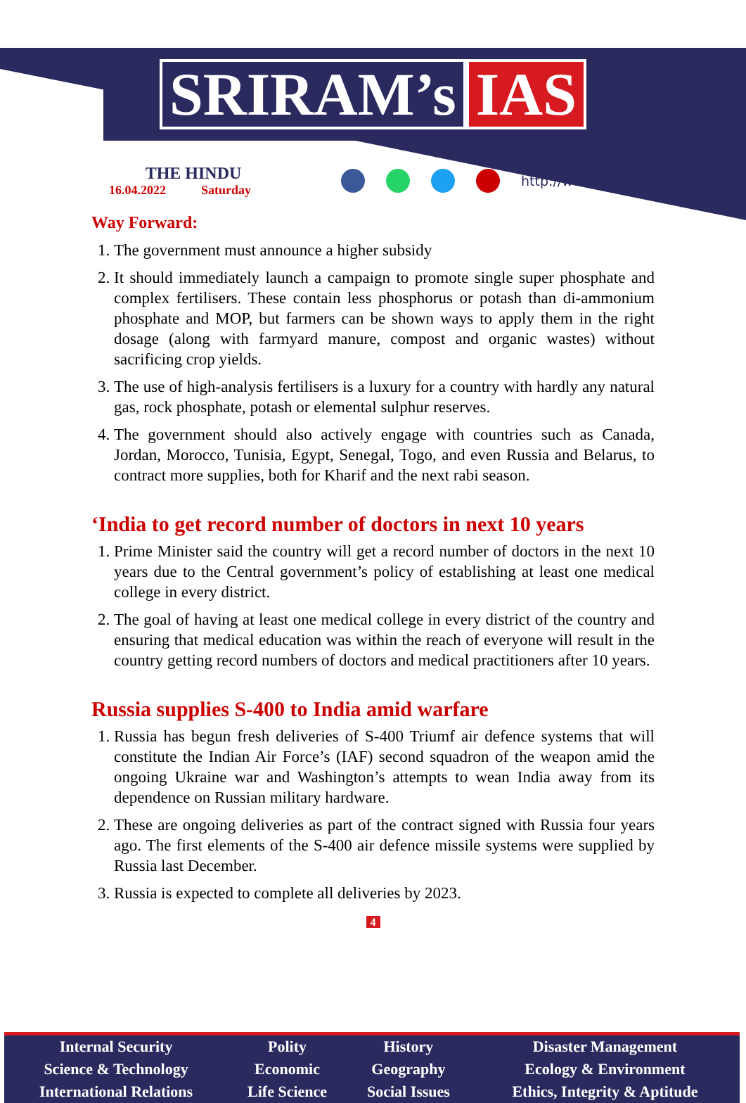SRIRAM’s IAS
THE HINDU
16.04.2022 Saturday
http://www.sriramsias.com
Way Forward:
1. The government must announce a higher subsidy
2. It should immediately launch a campaign to promote single super phosphate and complex fertilisers. These contain less phosphorus or potash than di-ammonium phosphate and MOP, but farmers can be shown ways to apply them in the right dosage (along with farmyard manure, compost and organic wastes) without sacrificing crop yields.
3. The use of high-analysis fertilisers is a luxury for a country with hardly any natural gas, rock phosphate, potash or elemental sulphur reserves.
4. The government should also actively engage with countries such as Canada, Jordan, Morocco, Tunisia, Egypt, Senegal, Togo, and even Russia and Belarus, to contract more supplies, both for Kharif and the next rabi season.
‘India to get record number of doctors in next 10 years
1. Prime Minister said the country will get a record number of doctors in the next 10 years due to the Central government’s policy of establishing at least one medical college in every district.
2. The goal of having at least one medical college in every district of the country and ensuring that medical education was within the reach of everyone will result in the country getting record numbers of doctors and medical practitioners after 10 years.
Russia supplies S-400 to India amid warfare
1. Russia has begun fresh deliveries of S-400 Triumf air defence systems that will constitute the Indian Air Force’s (IAF) second squadron of the weapon amid the ongoing Ukraine war and Washington’s attempts to wean India away from its dependence on Russian military hardware.
2. These are ongoing deliveries as part of the contract signed with Russia four years ago. The first elements of the S-400 air defence missile systems were supplied by Russia last December.
3. Russia is expected to complete all deliveries by 2023.
4
| Internal Security | Polity | History | Disaster Management |
| Science & Technology | Economic | Geography | Ecology & Environment |
| International Relations | Life Science | Social Issues | Ethics, Integrity & Aptitude |